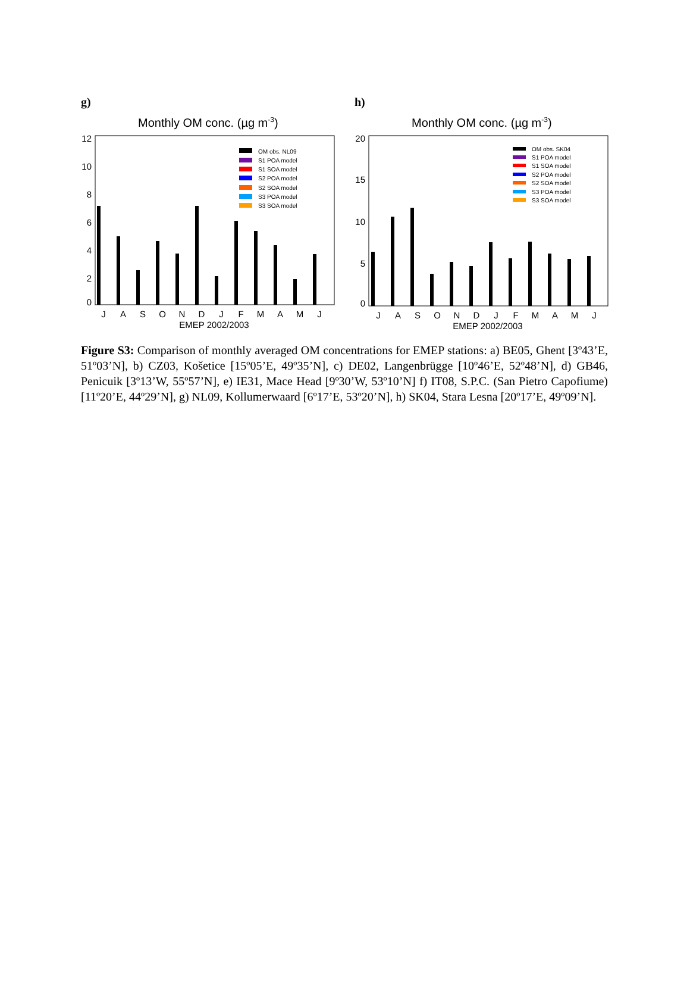g)
Monthly OM conc. (µg m-3)
12
10
8
6
4
2
0
OM obs. NL09
S1 POA model
S1 SOA model
S2 POA model
S2 SOA model
S3 POA model
S3 SOA model
J
A
S
O
N
D
J
F
M
A
M
J
EMEP 2002/2003
h)
Monthly OM conc. (µg m-3)
20
15
10
5
0
OM obs. SK04
S1 POA model
S1 SOA model
S2 POA model
S2 SOA model
S3 POA model
S3 SOA model
J
A
S
O
N
D
J
F
M
A
M
J
EMEP 2002/2003
Figure S3: Comparison of monthly averaged OM concentrations for EMEP stations: a) BE05, Ghent [3º43’E, 51º03’N], b) CZ03, Košetice [15º05’E, 49º35’N], c) DE02, Langenbrügge [10º46’E, 52º48’N], d) GB46, Penicuik [3º13’W, 55º57’N], e) IE31, Mace Head [9º30’W, 53º10’N] f) IT08, S.P.C. (San Pietro Capofiume) [11º20’E, 44º29’N], g) NL09, Kollumerwaard [6º17’E, 53º20’N], h) SK04, Stara Lesna [20º17’E, 49º09’N].